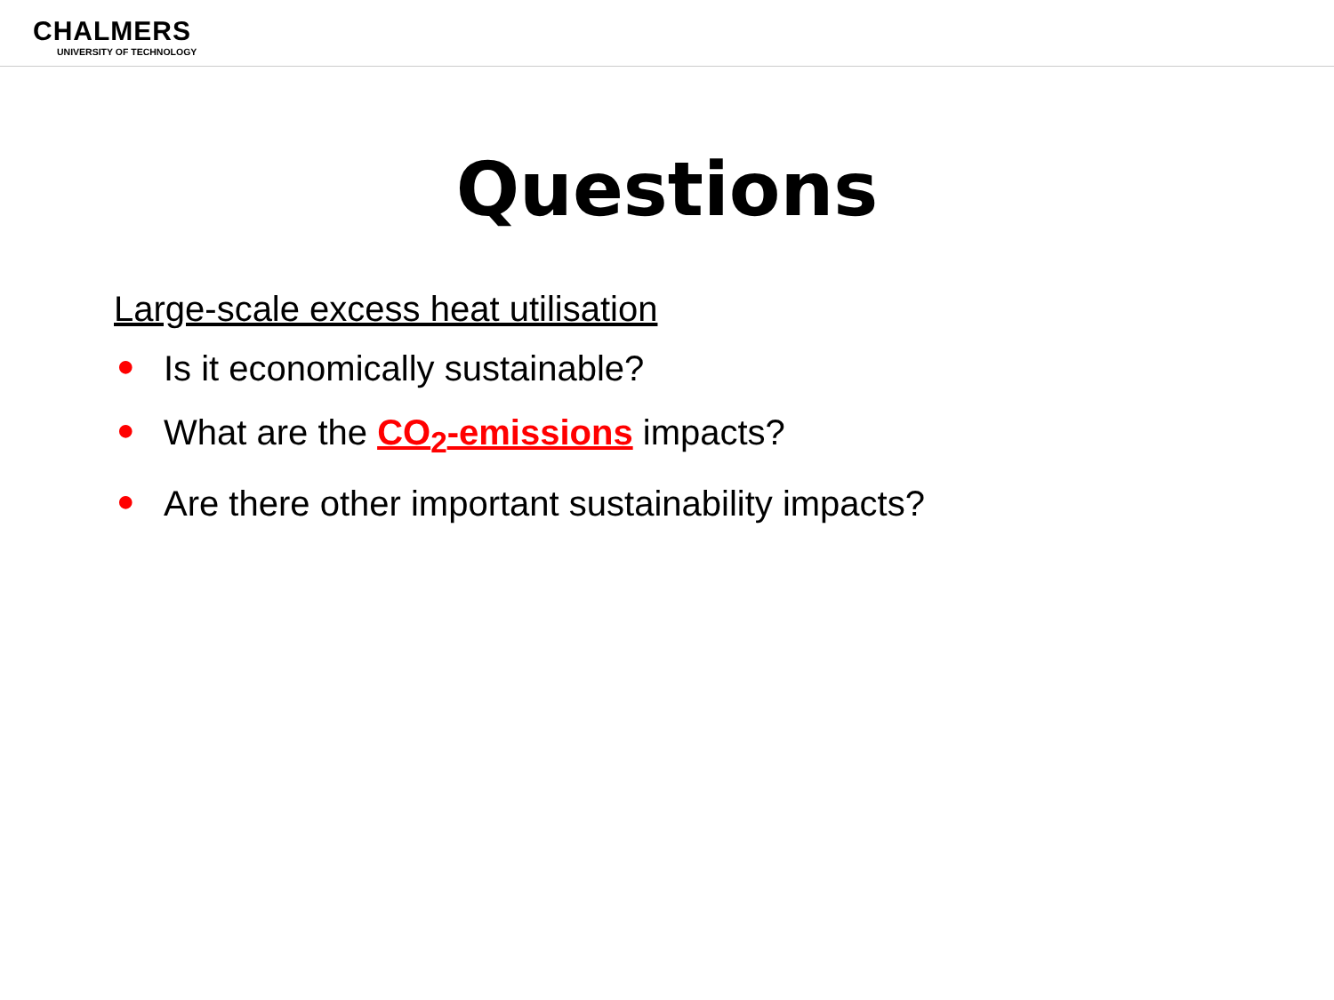CHALMERS
UNIVERSITY OF TECHNOLOGY
Questions
Large-scale excess heat utilisation
● Is it economically sustainable?
● What are the CO<sub>2</sub>-emissions impacts?
● Are there other important sustainability impacts?